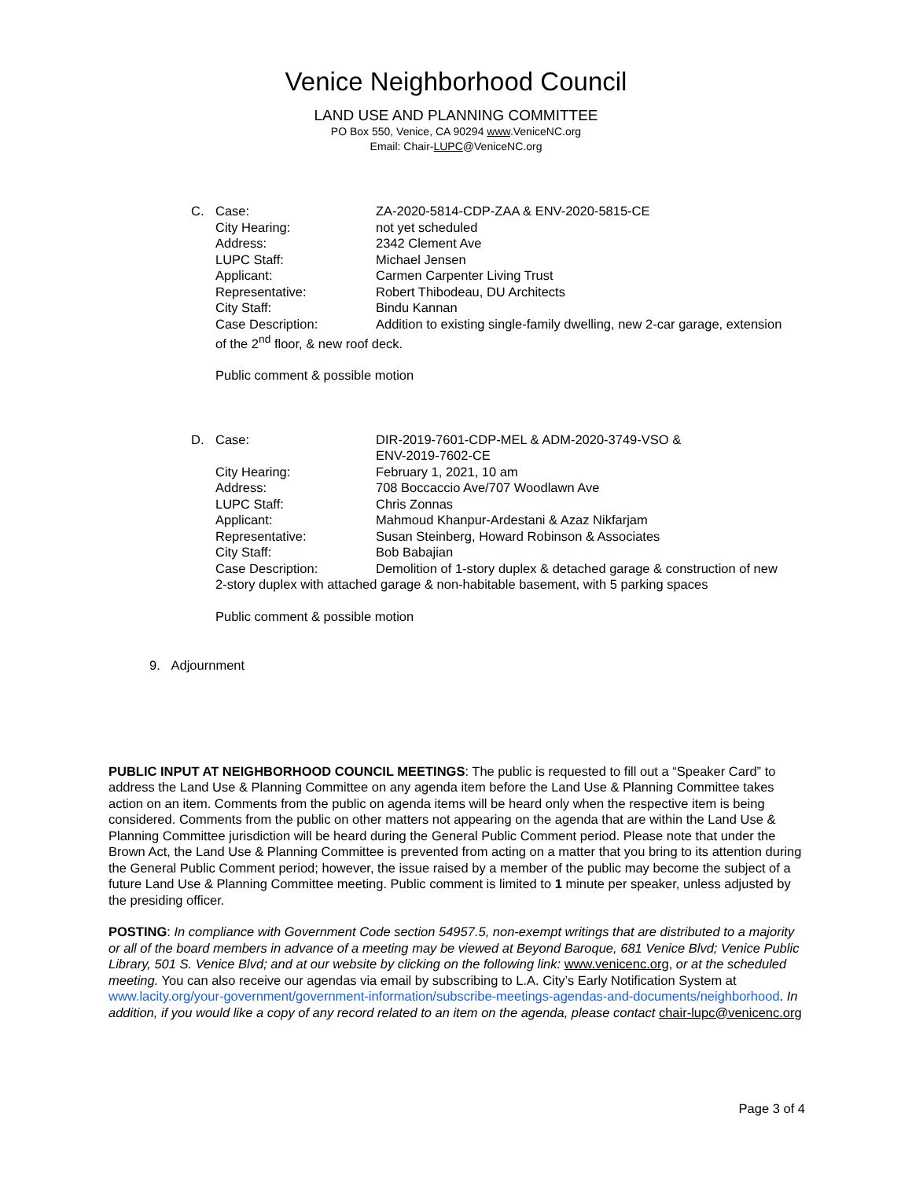Venice Neighborhood Council
LAND USE AND PLANNING COMMITTEE
PO Box 550, Venice, CA 90294 www.VeniceNC.org
Email: Chair-LUPC@VeniceNC.org
C. Case: ZA-2020-5814-CDP-ZAA & ENV-2020-5815-CE
City Hearing: not yet scheduled
Address: 2342 Clement Ave
LUPC Staff: Michael Jensen
Applicant: Carmen Carpenter Living Trust
Representative: Robert Thibodeau, DU Architects
City Staff: Bindu Kannan
Case Description: Addition to existing single-family dwelling, new 2-car garage, extension
of the 2<sup>nd</sup> floor, & new roof deck.
Public comment & possible motion
D. Case: DIR-2019-7601-CDP-MEL & ADM-2020-3749-VSO &
ENV-2019-7602-CE
City Hearing: February 1, 2021, 10 am
Address: 708 Boccaccio Ave/707 Woodlawn Ave
LUPC Staff: Chris Zonnas
Applicant: Mahmoud Khanpur-Ardestani & Azaz Nikfarjam
Representative: Susan Steinberg, Howard Robinson & Associates
City Staff: Bob Babajian
Case Description: Demolition of 1-story duplex & detached garage & construction of new
2-story duplex with attached garage & non-habitable basement, with 5 parking spaces
Public comment & possible motion
9. Adjournment
PUBLIC INPUT AT NEIGHBORHOOD COUNCIL MEETINGS: The public is requested to fill out a “Speaker Card” to address the Land Use & Planning Committee on any agenda item before the Land Use & Planning Committee takes action on an item. Comments from the public on agenda items will be heard only when the respective item is being considered. Comments from the public on other matters not appearing on the agenda that are within the Land Use & Planning Committee jurisdiction will be heard during the General Public Comment period. Please note that under the Brown Act, the Land Use & Planning Committee is prevented from acting on a matter that you bring to its attention during the General Public Comment period; however, the issue raised by a member of the public may become the subject of a future Land Use & Planning Committee meeting. Public comment is limited to 1 minute per speaker, unless adjusted by the presiding officer.
POSTING: In compliance with Government Code section 54957.5, non-exempt writings that are distributed to a majority or all of the board members in advance of a meeting may be viewed at Beyond Baroque, 681 Venice Blvd; Venice Public Library, 501 S. Venice Blvd; and at our website by clicking on the following link: www.venicenc.org, or at the scheduled meeting. You can also receive our agendas via email by subscribing to L.A. City’s Early Notification System at www.lacity.org/your-government/government-information/subscribe-meetings-agendas-and-documents/neighborhood. In addition, if you would like a copy of any record related to an item on the agenda, please contact chair-lupc@venicenc.org
Page 3 of 4